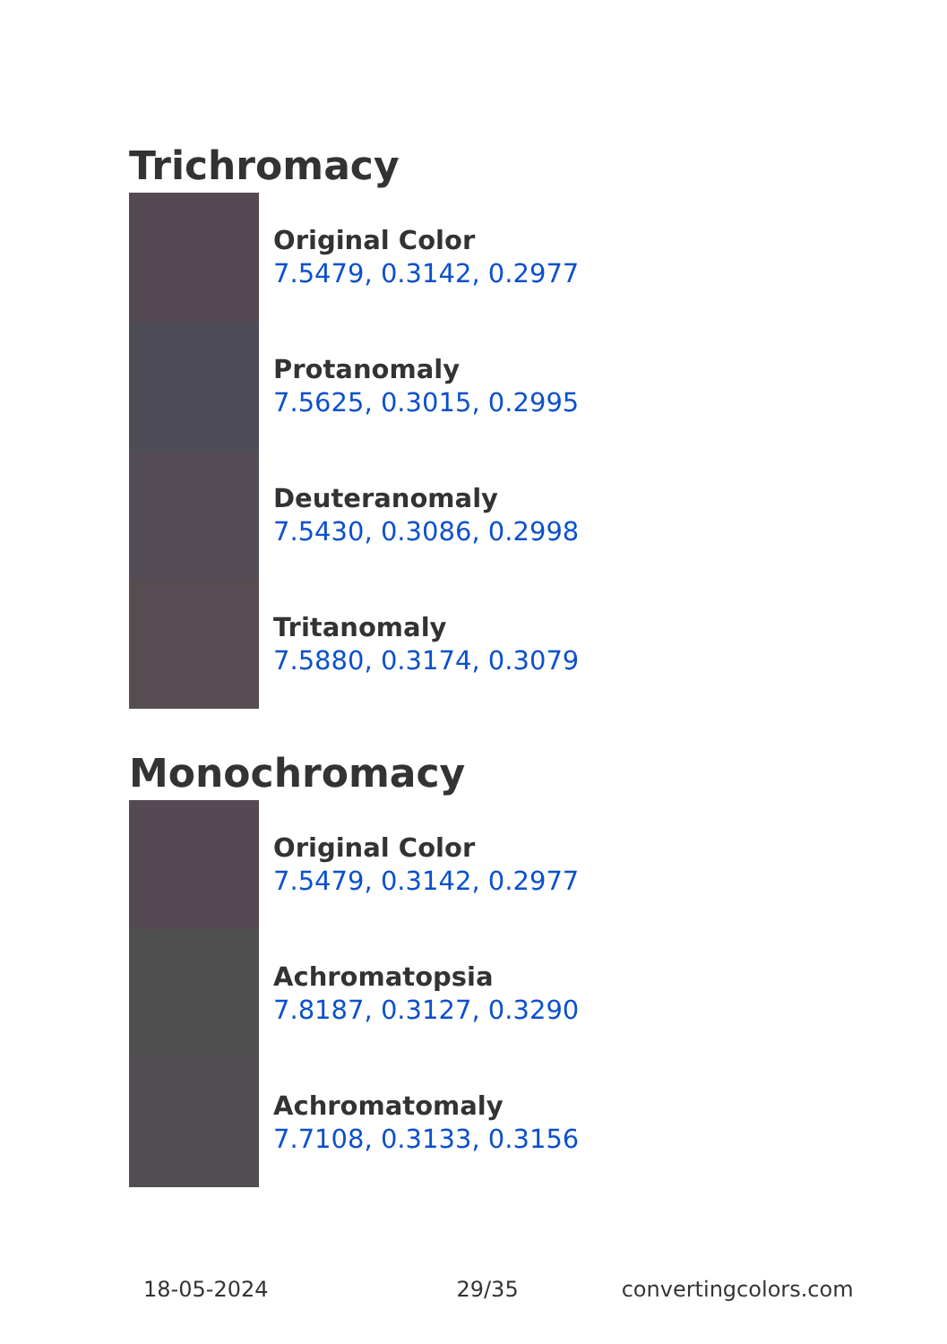Trichromacy
Original Color
7.5479, 0.3142, 0.2977
Protanomaly
7.5625, 0.3015, 0.2995
Deuteranomaly
7.5430, 0.3086, 0.2998
Tritanomaly
7.5880, 0.3174, 0.3079
Monochromacy
Original Color
7.5479, 0.3142, 0.2977
Achromatopsia
7.8187, 0.3127, 0.3290
Achromatomaly
7.7108, 0.3133, 0.3156
18-05-2024 29/35 convertingcolors.com